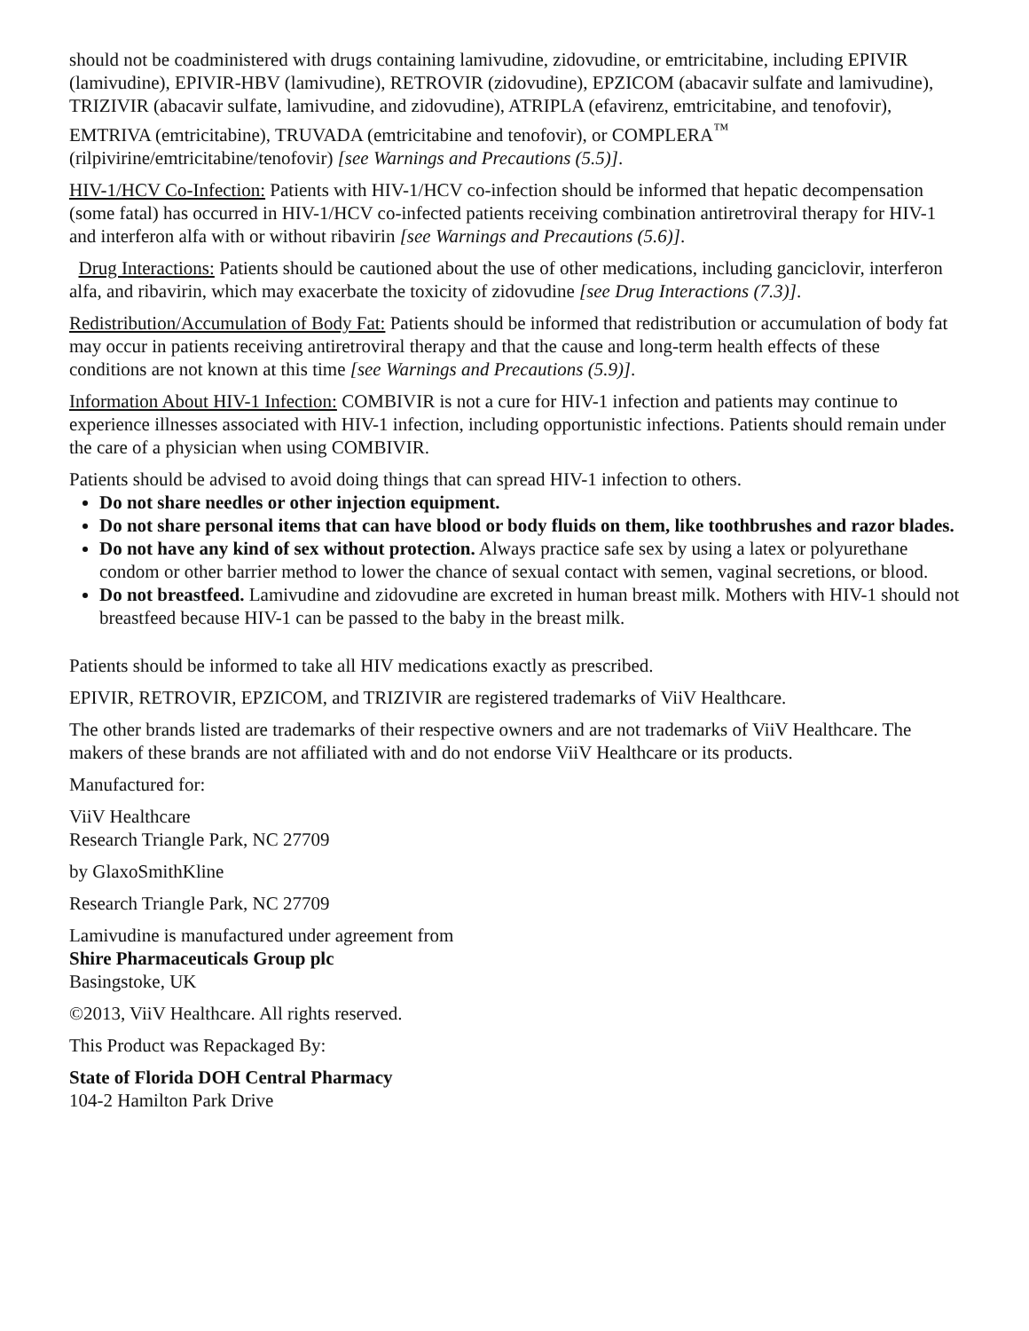should not be coadministered with drugs containing lamivudine, zidovudine, or emtricitabine, including EPIVIR (lamivudine), EPIVIR-HBV (lamivudine), RETROVIR (zidovudine), EPZICOM (abacavir sulfate and lamivudine), TRIZIVIR (abacavir sulfate, lamivudine, and zidovudine), ATRIPLA (efavirenz, emtricitabine, and tenofovir), EMTRIVA (emtricitabine), TRUVADA (emtricitabine and tenofovir), or COMPLERA<sup>™</sup> (rilpivirine/emtricitabine/tenofovir) [see Warnings and Precautions (5.5)].
HIV-1/HCV Co-Infection: Patients with HIV-1/HCV co-infection should be informed that hepatic decompensation (some fatal) has occurred in HIV-1/HCV co-infected patients receiving combination antiretroviral therapy for HIV-1 and interferon alfa with or without ribavirin [see Warnings and Precautions (5.6)].
Drug Interactions: Patients should be cautioned about the use of other medications, including ganciclovir, interferon alfa, and ribavirin, which may exacerbate the toxicity of zidovudine [see Drug Interactions (7.3)].
Redistribution/Accumulation of Body Fat: Patients should be informed that redistribution or accumulation of body fat may occur in patients receiving antiretroviral therapy and that the cause and long-term health effects of these conditions are not known at this time [see Warnings and Precautions (5.9)].
Information About HIV-1 Infection: COMBIVIR is not a cure for HIV-1 infection and patients may continue to experience illnesses associated with HIV-1 infection, including opportunistic infections. Patients should remain under the care of a physician when using COMBIVIR.
Patients should be advised to avoid doing things that can spread HIV-1 infection to others.
Do not share needles or other injection equipment.
Do not share personal items that can have blood or body fluids on them, like toothbrushes and razor blades.
Do not have any kind of sex without protection. Always practice safe sex by using a latex or polyurethane condom or other barrier method to lower the chance of sexual contact with semen, vaginal secretions, or blood.
Do not breastfeed. Lamivudine and zidovudine are excreted in human breast milk. Mothers with HIV-1 should not breastfeed because HIV-1 can be passed to the baby in the breast milk.
Patients should be informed to take all HIV medications exactly as prescribed.
EPIVIR, RETROVIR, EPZICOM, and TRIZIVIR are registered trademarks of ViiV Healthcare.
The other brands listed are trademarks of their respective owners and are not trademarks of ViiV Healthcare. The makers of these brands are not affiliated with and do not endorse ViiV Healthcare or its products.
Manufactured for:
ViiV Healthcare
Research Triangle Park, NC 27709
by GlaxoSmithKline
Research Triangle Park, NC 27709
Lamivudine is manufactured under agreement from
Shire Pharmaceuticals Group plc
Basingstoke, UK
©2013, ViiV Healthcare. All rights reserved.
This Product was Repackaged By:
State of Florida DOH Central Pharmacy
104-2 Hamilton Park Drive